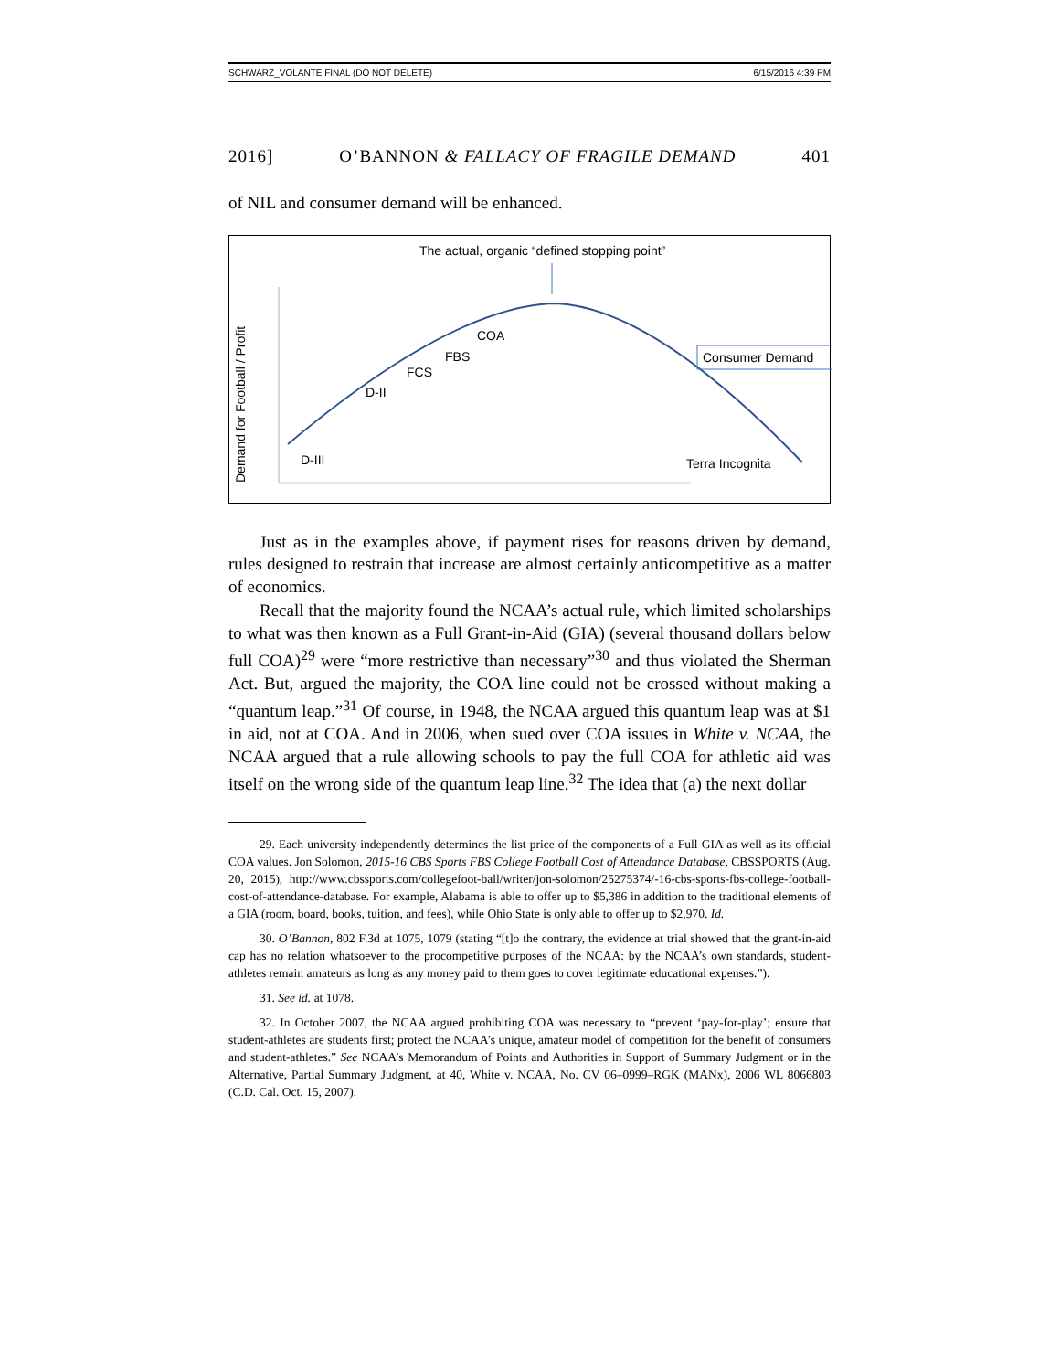SCHWARZ_VOLANTE FINAL (DO NOT DELETE) 6/15/2016 4:39 PM
2016] O’BANNON & FALLACY OF FRAGILE DEMAND 401
of NIL and consumer demand will be enhanced.
The actual, organic “defined stopping point”
Demand for Football / Profit
COA
FBS
FCS
D-II
D-III
Consumer Demand
Terra Incognita
Just as in the examples above, if payment rises for reasons driven by demand, rules designed to restrain that increase are almost certainly anticompetitive as a matter of economics.
Recall that the majority found the NCAA’s actual rule, which limited scholarships to what was then known as a Full Grant-in-Aid (GIA) (several thousand dollars below full COA)<sup>29</sup> were “more restrictive than necessary”<sup>30</sup> and thus violated the Sherman Act. But, argued the majority, the COA line could not be crossed without making a “quantum leap.”<sup>31</sup> Of course, in 1948, the NCAA argued this quantum leap was at $1 in aid, not at COA. And in 2006, when sued over COA issues in White v. NCAA, the NCAA argued that a rule allowing schools to pay the full COA for athletic aid was itself on the wrong side of the quantum leap line.<sup>32</sup> The idea that (a) the next dollar
29. Each university independently determines the list price of the components of a Full GIA as well as its official COA values. Jon Solomon, 2015-16 CBS Sports FBS College Football Cost of Attendance Database, CBSSPORTS (Aug. 20, 2015), http://www.cbssports.com/collegefoot-ball/writer/jon-solomon/25275374/-16-cbs-sports-fbs-college-football-cost-of-attendance-database. For example, Alabama is able to offer up to $5,386 in addition to the traditional elements of a GIA (room, board, books, tuition, and fees), while Ohio State is only able to offer up to $2,970. Id.
30. O’Bannon, 802 F.3d at 1075, 1079 (stating “[t]o the contrary, the evidence at trial showed that the grant-in-aid cap has no relation whatsoever to the procompetitive purposes of the NCAA: by the NCAA’s own standards, student-athletes remain amateurs as long as any money paid to them goes to cover legitimate educational expenses.”).
31. See id. at 1078.
32. In October 2007, the NCAA argued prohibiting COA was necessary to “prevent ‘pay-for-play’; ensure that student-athletes are students first; protect the NCAA’s unique, amateur model of competition for the benefit of consumers and student-athletes.” See NCAA’s Memorandum of Points and Authorities in Support of Summary Judgment or in the Alternative, Partial Summary Judgment, at 40, White v. NCAA, No. CV 06–0999–RGK (MANx), 2006 WL 8066803 (C.D. Cal. Oct. 15, 2007).